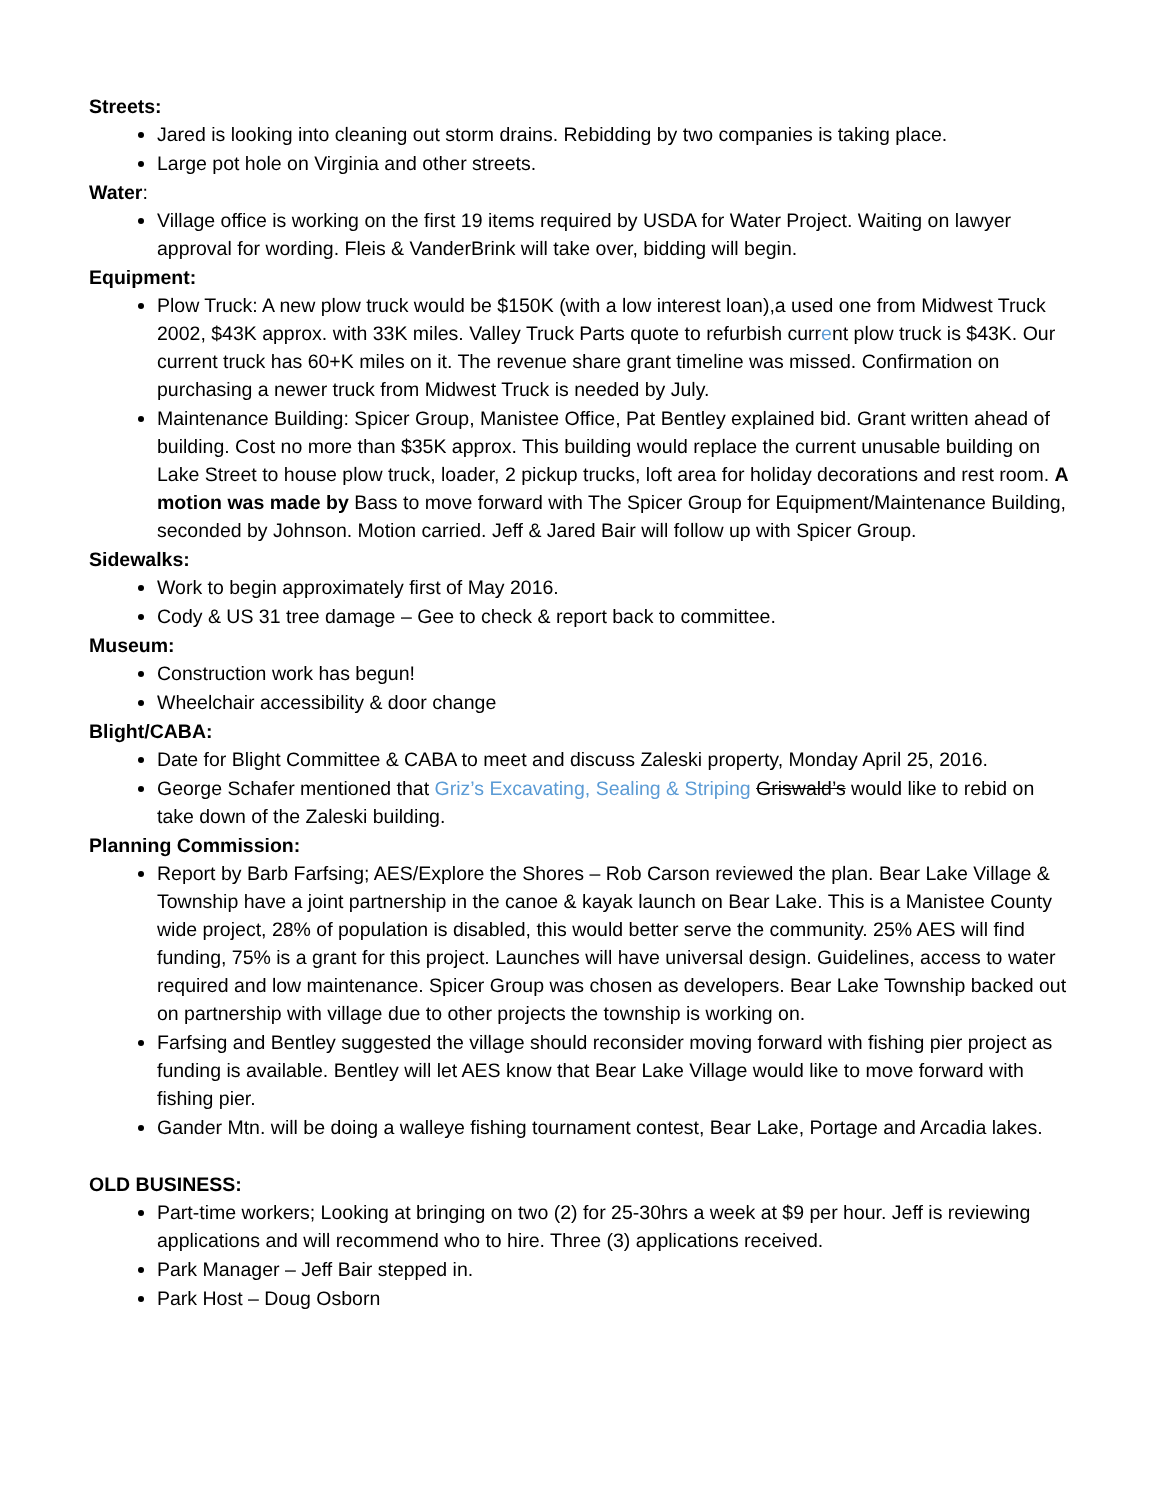Streets:
Jared is looking into cleaning out storm drains. Rebidding by two companies is taking place.
Large pot hole on Virginia and other streets.
Water:
Village office is working on the first 19 items required by USDA for Water Project. Waiting on lawyer approval for wording. Fleis & VanderBrink will take over, bidding will begin.
Equipment:
Plow Truck: A new plow truck would be $150K (with a low interest loan),a used one from Midwest Truck 2002, $43K approx. with 33K miles. Valley Truck Parts quote to refurbish current plow truck is $43K. Our current truck has 60+K miles on it. The revenue share grant timeline was missed. Confirmation on purchasing a newer truck from Midwest Truck is needed by July.
Maintenance Building: Spicer Group, Manistee Office, Pat Bentley explained bid. Grant written ahead of building. Cost no more than $35K approx. This building would replace the current unusable building on Lake Street to house plow truck, loader, 2 pickup trucks, loft area for holiday decorations and rest room. A motion was made by Bass to move forward with The Spicer Group for Equipment/Maintenance Building, seconded by Johnson. Motion carried. Jeff & Jared Bair will follow up with Spicer Group.
Sidewalks:
Work to begin approximately first of May 2016.
Cody & US 31 tree damage – Gee to check & report back to committee.
Museum:
Construction work has begun!
Wheelchair accessibility & door change
Blight/CABA:
Date for Blight Committee & CABA to meet and discuss Zaleski property, Monday April 25, 2016.
George Schafer mentioned that Griz’s Excavating, Sealing & Striping Griswald’s would like to rebid on take down of the Zaleski building.
Planning Commission:
Report by Barb Farfsing; AES/Explore the Shores – Rob Carson reviewed the plan. Bear Lake Village & Township have a joint partnership in the canoe & kayak launch on Bear Lake. This is a Manistee County wide project, 28% of population is disabled, this would better serve the community. 25% AES will find funding, 75% is a grant for this project. Launches will have universal design. Guidelines, access to water required and low maintenance. Spicer Group was chosen as developers. Bear Lake Township backed out on partnership with village due to other projects the township is working on.
Farfsing and Bentley suggested the village should reconsider moving forward with fishing pier project as funding is available. Bentley will let AES know that Bear Lake Village would like to move forward with fishing pier.
Gander Mtn. will be doing a walleye fishing tournament contest, Bear Lake, Portage and Arcadia lakes.
OLD BUSINESS:
Part-time workers; Looking at bringing on two (2) for 25-30hrs a week at $9 per hour. Jeff is reviewing applications and will recommend who to hire. Three (3) applications received.
Park Manager – Jeff Bair stepped in.
Park Host – Doug Osborn